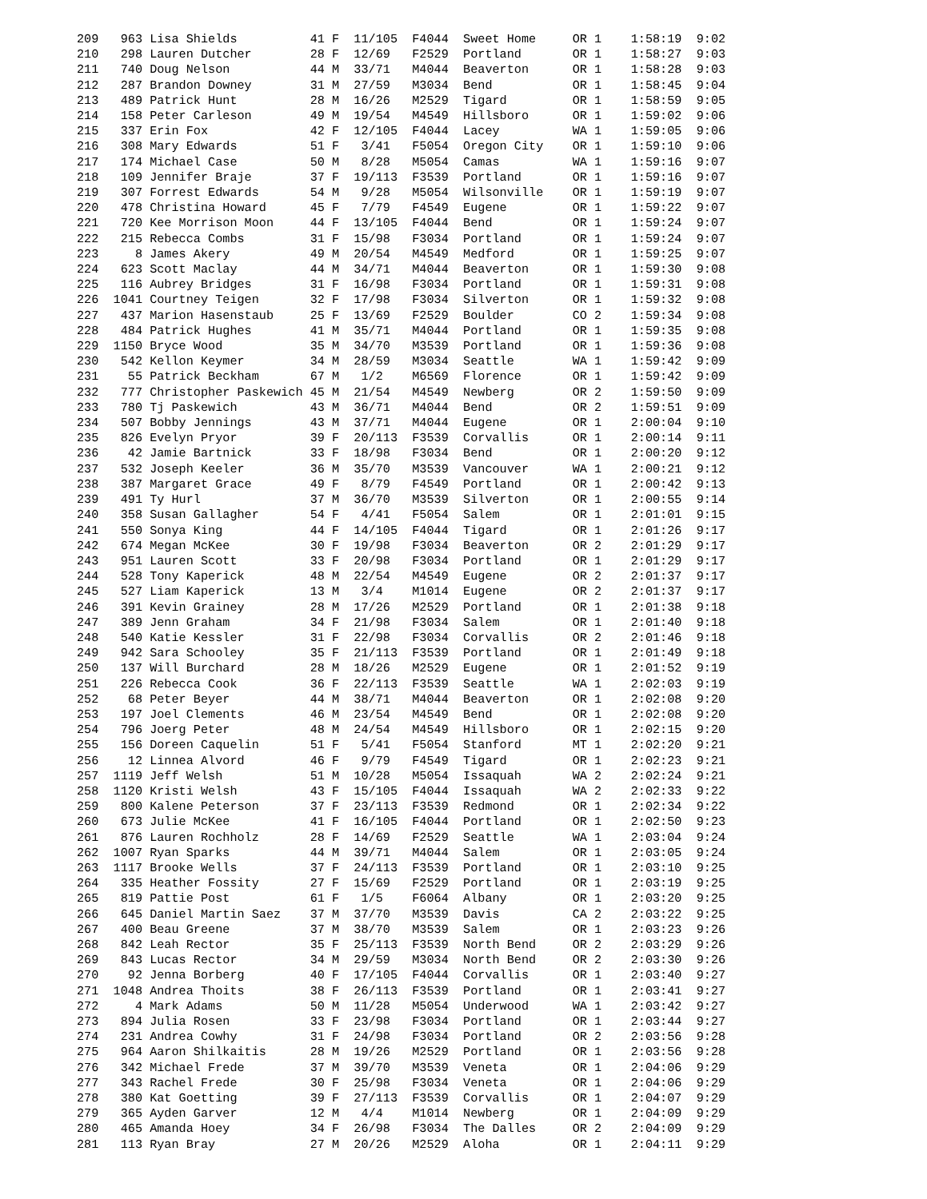209   963 Lisa Shields          41 F  11/105  F4044  Sweet Home     OR 1    1:58:19  9:02
210   298 Lauren Dutcher        28 F  12/69   F2529  Portland       OR 1    1:58:27  9:03
211   740 Doug Nelson           44 M  33/71   M4044  Beaverton      OR 1    1:58:28  9:03
212   287 Brandon Downey        31 M  27/59   M3034  Bend           OR 1    1:58:45  9:04
213   489 Patrick Hunt          28 M  16/26   M2529  Tigard         OR 1    1:58:59  9:05
214   158 Peter Carleson        49 M  19/54   M4549  Hillsboro      OR 1    1:59:02  9:06
215   337 Erin Fox              42 F  12/105  F4044  Lacey          WA 1    1:59:05  9:06
216   308 Mary Edwards          51 F   3/41   F5054  Oregon City    OR 1    1:59:10  9:06
217   174 Michael Case          50 M   8/28   M5054  Camas          WA 1    1:59:16  9:07
218   109 Jennifer Braje        37 F  19/113  F3539  Portland       OR 1    1:59:16  9:07
219   307 Forrest Edwards       54 M   9/28   M5054  Wilsonville    OR 1    1:59:19  9:07
220   478 Christina Howard      45 F   7/79   F4549  Eugene         OR 1    1:59:22  9:07
221   720 Kee Morrison Moon     44 F  13/105  F4044  Bend           OR 1    1:59:24  9:07
222   215 Rebecca Combs         31 F  15/98   F3034  Portland       OR 1    1:59:24  9:07
223     8 James Akery           49 M  20/54   M4549  Medford        OR 1    1:59:25  9:07
224   623 Scott Maclay          44 M  34/71   M4044  Beaverton      OR 1    1:59:30  9:08
225   116 Aubrey Bridges        31 F  16/98   F3034  Portland       OR 1    1:59:31  9:08
226  1041 Courtney Teigen       32 F  17/98   F3034  Silverton      OR 1    1:59:32  9:08
227   437 Marion Hasenstaub     25 F  13/69   F2529  Boulder        CO 2    1:59:34  9:08
228   484 Patrick Hughes        41 M  35/71   M4044  Portland       OR 1    1:59:35  9:08
229  1150 Bryce Wood            35 M  34/70   M3539  Portland       OR 1    1:59:36  9:08
230   542 Kellon Keymer         34 M  28/59   M3034  Seattle        WA 1    1:59:42  9:09
231    55 Patrick Beckham       67 M   1/2    M6569  Florence       OR 1    1:59:42  9:09
232   777 Christopher Paskewich 45 M  21/54   M4549  Newberg        OR 2    1:59:50  9:09
233   780 Tj Paskewich          43 M  36/71   M4044  Bend           OR 2    1:59:51  9:09
234   507 Bobby Jennings        43 M  37/71   M4044  Eugene         OR 1    2:00:04  9:10
235   826 Evelyn Pryor          39 F  20/113  F3539  Corvallis      OR 1    2:00:14  9:11
236    42 Jamie Bartnick        33 F  18/98   F3034  Bend           OR 1    2:00:20  9:12
237   532 Joseph Keeler         36 M  35/70   M3539  Vancouver      WA 1    2:00:21  9:12
238   387 Margaret Grace        49 F   8/79   F4549  Portland       OR 1    2:00:42  9:13
239   491 Ty Hurl               37 M  36/70   M3539  Silverton      OR 1    2:00:55  9:14
240   358 Susan Gallagher       54 F   4/41   F5054  Salem          OR 1    2:01:01  9:15
241   550 Sonya King            44 F  14/105  F4044  Tigard         OR 1    2:01:26  9:17
242   674 Megan McKee           30 F  19/98   F3034  Beaverton      OR 2    2:01:29  9:17
243   951 Lauren Scott          33 F  20/98   F3034  Portland       OR 1    2:01:29  9:17
244   528 Tony Kaperick         48 M  22/54   M4549  Eugene         OR 2    2:01:37  9:17
245   527 Liam Kaperick         13 M   3/4    M1014  Eugene         OR 2    2:01:37  9:17
246   391 Kevin Grainey         28 M  17/26   M2529  Portland       OR 1    2:01:38  9:18
247   389 Jenn Graham           34 F  21/98   F3034  Salem          OR 1    2:01:40  9:18
248   540 Katie Kessler         31 F  22/98   F3034  Corvallis      OR 2    2:01:46  9:18
249   942 Sara Schooley         35 F  21/113  F3539  Portland       OR 1    2:01:49  9:18
250   137 Will Burchard         28 M  18/26   M2529  Eugene         OR 1    2:01:52  9:19
251   226 Rebecca Cook          36 F  22/113  F3539  Seattle        WA 1    2:02:03  9:19
252    68 Peter Beyer           44 M  38/71   M4044  Beaverton      OR 1    2:02:08  9:20
253   197 Joel Clements         46 M  23/54   M4549  Bend           OR 1    2:02:08  9:20
254   796 Joerg Peter           48 M  24/54   M4549  Hillsboro      OR 1    2:02:15  9:20
255   156 Doreen Caquelin       51 F   5/41   F5054  Stanford       MT 1    2:02:20  9:21
256    12 Linnea Alvord         46 F   9/79   F4549  Tigard         OR 1    2:02:23  9:21
257  1119 Jeff Welsh            51 M  10/28   M5054  Issaquah       WA 2    2:02:24  9:21
258  1120 Kristi Welsh          43 F  15/105  F4044  Issaquah       WA 2    2:02:33  9:22
259   800 Kalene Peterson       37 F  23/113  F3539  Redmond        OR 1    2:02:34  9:22
260   673 Julie McKee           41 F  16/105  F4044  Portland       OR 1    2:02:50  9:23
261   876 Lauren Rochholz       28 F  14/69   F2529  Seattle        WA 1    2:03:04  9:24
262  1007 Ryan Sparks           44 M  39/71   M4044  Salem          OR 1    2:03:05  9:24
263  1117 Brooke Wells          37 F  24/113  F3539  Portland       OR 1    2:03:10  9:25
264   335 Heather Fossity       27 F  15/69   F2529  Portland       OR 1    2:03:19  9:25
265   819 Pattie Post           61 F   1/5    F6064  Albany         OR 1    2:03:20  9:25
266   645 Daniel Martin Saez    37 M  37/70   M3539  Davis          CA 2    2:03:22  9:25
267   400 Beau Greene           37 M  38/70   M3539  Salem          OR 1    2:03:23  9:26
268   842 Leah Rector           35 F  25/113  F3539  North Bend     OR 2    2:03:29  9:26
269   843 Lucas Rector          34 M  29/59   M3034  North Bend     OR 2    2:03:30  9:26
270    92 Jenna Borberg         40 F  17/105  F4044  Corvallis      OR 1    2:03:40  9:27
271  1048 Andrea Thoits         38 F  26/113  F3539  Portland       OR 1    2:03:41  9:27
272     4 Mark Adams            50 M  11/28   M5054  Underwood      WA 1    2:03:42  9:27
273   894 Julia Rosen           33 F  23/98   F3034  Portland       OR 1    2:03:44  9:27
274   231 Andrea Cowhy          31 F  24/98   F3034  Portland       OR 2    2:03:56  9:28
275   964 Aaron Shilkaitis      28 M  19/26   M2529  Portland       OR 1    2:03:56  9:28
276   342 Michael Frede         37 M  39/70   M3539  Veneta         OR 1    2:04:06  9:29
277   343 Rachel Frede          30 F  25/98   F3034  Veneta         OR 1    2:04:06  9:29
278   380 Kat Goetting          39 F  27/113  F3539  Corvallis      OR 1    2:04:07  9:29
279   365 Ayden Garver          12 M   4/4    M1014  Newberg        OR 1    2:04:09  9:29
280   465 Amanda Hoey           34 F  26/98   F3034  The Dalles     OR 2    2:04:09  9:29
281   113 Ryan Bray             27 M  20/26   M2529  Aloha          OR 1    2:04:11  9:29